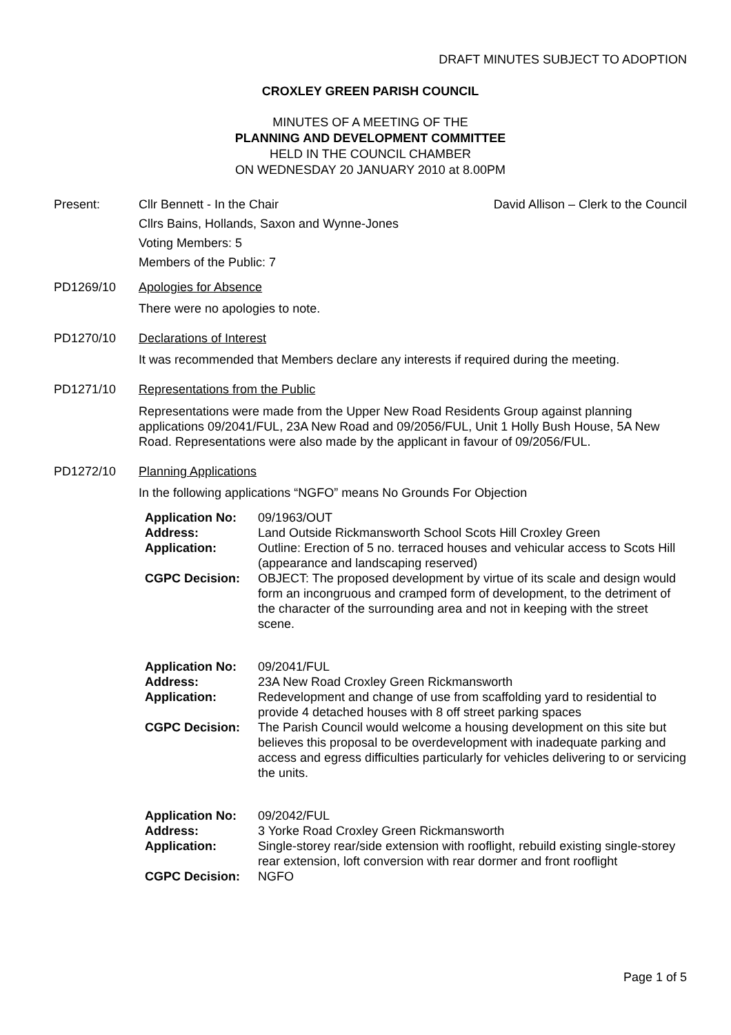DRAFT MINUTES SUBJECT TO ADOPTION
CROXLEY GREEN PARISH COUNCIL
MINUTES OF A MEETING OF THE
PLANNING AND DEVELOPMENT COMMITTEE
HELD IN THE COUNCIL CHAMBER
ON WEDNESDAY 20 JANUARY 2010 at 8.00PM
Present: Cllr Bennett - In the Chair David Allison – Clerk to the Council
Cllrs Bains, Hollands, Saxon and Wynne-Jones
Voting Members: 5
Members of the Public: 7
PD1269/10 Apologies for Absence
There were no apologies to note.
PD1270/10 Declarations of Interest
It was recommended that Members declare any interests if required during the meeting.
PD1271/10 Representations from the Public
Representations were made from the Upper New Road Residents Group against planning applications 09/2041/FUL, 23A New Road and 09/2056/FUL, Unit 1 Holly Bush House, 5A New Road. Representations were also made by the applicant in favour of 09/2056/FUL.
PD1272/10 Planning Applications
In the following applications “NGFO” means No Grounds For Objection
| Application No: | 09/1963/OUT |
| Address: | Land Outside Rickmansworth School Scots Hill Croxley Green |
| Application: | Outline: Erection of 5 no. terraced houses and vehicular access to Scots Hill (appearance and landscaping reserved) |
| CGPC Decision: | OBJECT: The proposed development by virtue of its scale and design would form an incongruous and cramped form of development, to the detriment of the character of the surrounding area and not in keeping with the street scene. |
| Application No: | 09/2041/FUL |
| Address: | 23A New Road Croxley Green Rickmansworth |
| Application: | Redevelopment and change of use from scaffolding yard to residential to provide 4 detached houses with 8 off street parking spaces |
| CGPC Decision: | The Parish Council would welcome a housing development on this site but believes this proposal to be overdevelopment with inadequate parking and access and egress difficulties particularly for vehicles delivering to or servicing the units. |
| Application No: | 09/2042/FUL |
| Address: | 3 Yorke Road Croxley Green Rickmansworth |
| Application: | Single-storey rear/side extension with rooflight, rebuild existing single-storey rear extension, loft conversion with rear dormer and front rooflight |
| CGPC Decision: | NGFO |
Page 1 of 5